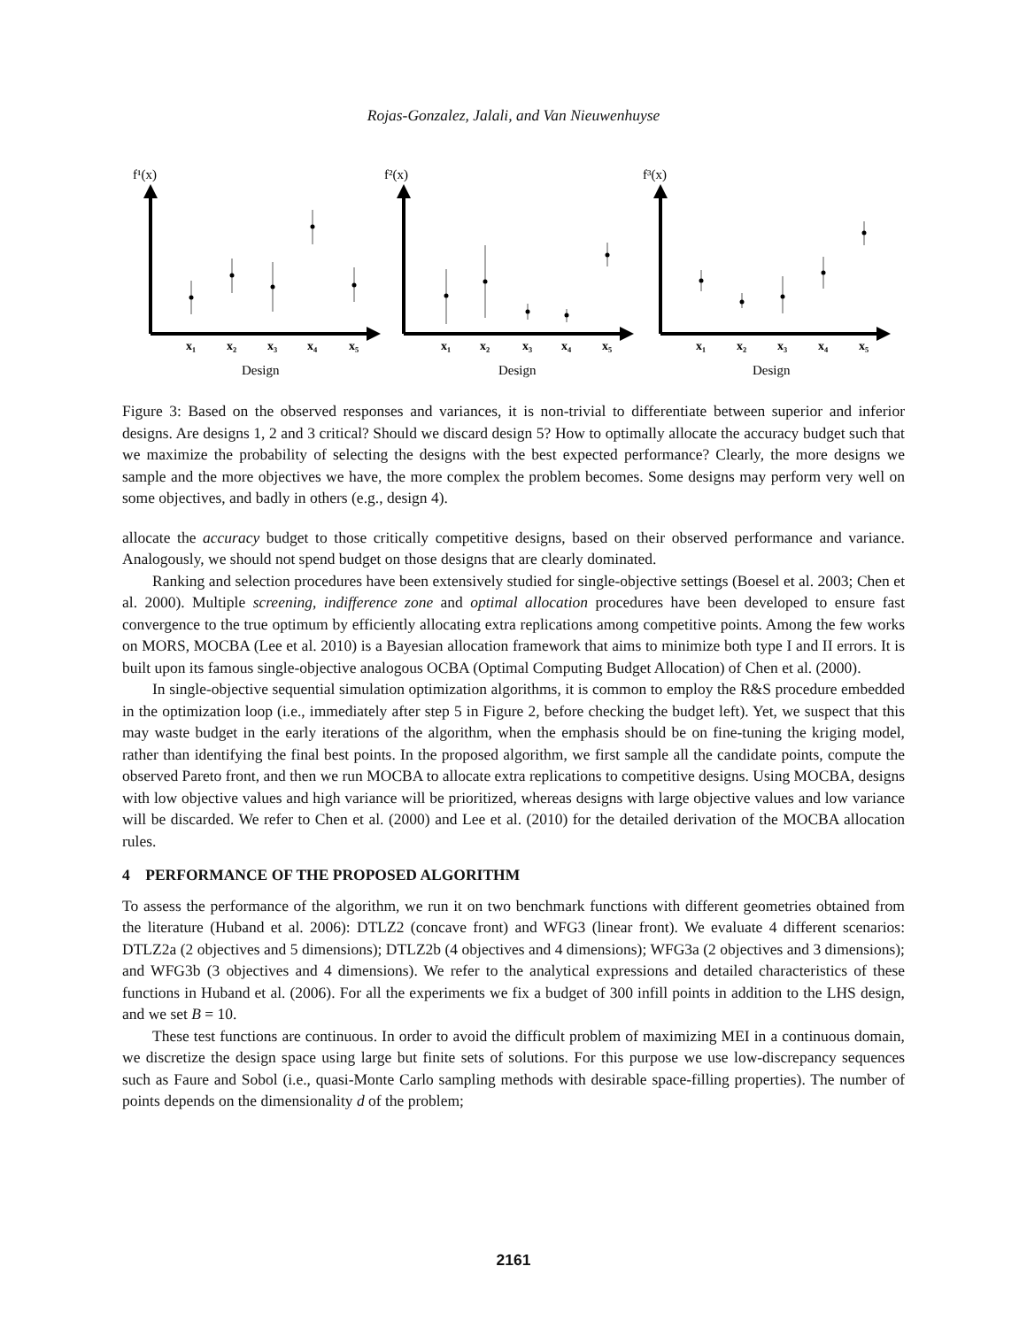Rojas-Gonzalez, Jalali, and Van Nieuwenhuyse
f¹(x)
f²(x)
f³(x)
x₁
x₂
x₃
x₄
x₅
x₁
x₂
x₃
x₄
x₅
x₁
x₂
x₃
x₄
x₅
Design
Design
Design
Figure 3: Based on the observed responses and variances, it is non-trivial to differentiate between superior and inferior designs. Are designs 1, 2 and 3 critical? Should we discard design 5? How to optimally allocate the accuracy budget such that we maximize the probability of selecting the designs with the best expected performance? Clearly, the more designs we sample and the more objectives we have, the more complex the problem becomes. Some designs may perform very well on some objectives, and badly in others (e.g., design 4).
allocate the accuracy budget to those critically competitive designs, based on their observed performance and variance. Analogously, we should not spend budget on those designs that are clearly dominated.
Ranking and selection procedures have been extensively studied for single-objective settings (Boesel et al. 2003; Chen et al. 2000). Multiple screening, indifference zone and optimal allocation procedures have been developed to ensure fast convergence to the true optimum by efficiently allocating extra replications among competitive points. Among the few works on MORS, MOCBA (Lee et al. 2010) is a Bayesian allocation framework that aims to minimize both type I and II errors. It is built upon its famous single-objective analogous OCBA (Optimal Computing Budget Allocation) of Chen et al. (2000).
In single-objective sequential simulation optimization algorithms, it is common to employ the R&S procedure embedded in the optimization loop (i.e., immediately after step 5 in Figure 2, before checking the budget left). Yet, we suspect that this may waste budget in the early iterations of the algorithm, when the emphasis should be on fine-tuning the kriging model, rather than identifying the final best points. In the proposed algorithm, we first sample all the candidate points, compute the observed Pareto front, and then we run MOCBA to allocate extra replications to competitive designs. Using MOCBA, designs with low objective values and high variance will be prioritized, whereas designs with large objective values and low variance will be discarded. We refer to Chen et al. (2000) and Lee et al. (2010) for the detailed derivation of the MOCBA allocation rules.
4 PERFORMANCE OF THE PROPOSED ALGORITHM
To assess the performance of the algorithm, we run it on two benchmark functions with different geometries obtained from the literature (Huband et al. 2006): DTLZ2 (concave front) and WFG3 (linear front). We evaluate 4 different scenarios: DTLZ2a (2 objectives and 5 dimensions); DTLZ2b (4 objectives and 4 dimensions); WFG3a (2 objectives and 3 dimensions); and WFG3b (3 objectives and 4 dimensions). We refer to the analytical expressions and detailed characteristics of these functions in Huband et al. (2006). For all the experiments we fix a budget of 300 infill points in addition to the LHS design, and we set B = 10.
These test functions are continuous. In order to avoid the difficult problem of maximizing MEI in a continuous domain, we discretize the design space using large but finite sets of solutions. For this purpose we use low-discrepancy sequences such as Faure and Sobol (i.e., quasi-Monte Carlo sampling methods with desirable space-filling properties). The number of points depends on the dimensionality d of the problem;
2161